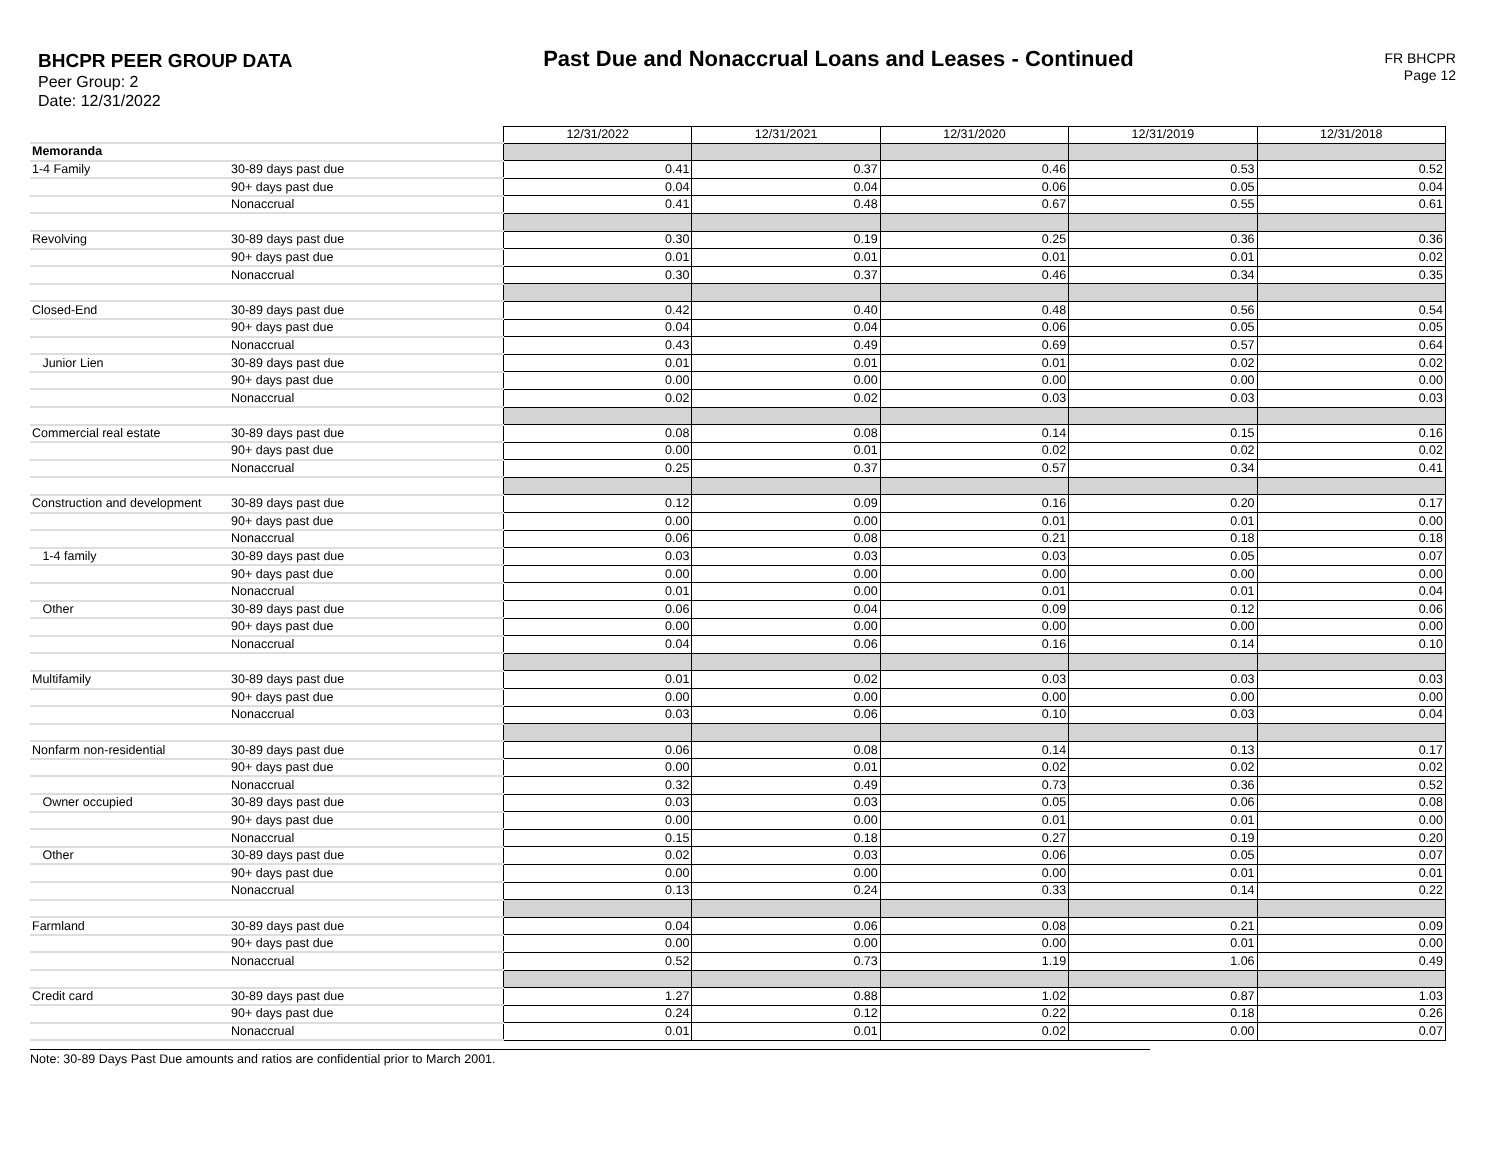BHCPR PEER GROUP DATA
Peer Group: 2
Date: 12/31/2022
Past Due and Nonaccrual Loans and Leases - Continued
FR BHCPR
Page 12
| | | 12/31/2022 | 12/31/2021 | 12/31/2020 | 12/31/2019 | 12/31/2018 |
| Memoranda | | | | | | |
| 1-4 Family | 30-89 days past due | 0.41 | 0.37 | 0.46 | 0.53 | 0.52 |
| | 90+ days past due | 0.04 | 0.04 | 0.06 | 0.05 | 0.04 |
| | Nonaccrual | 0.41 | 0.48 | 0.67 | 0.55 | 0.61 |
| Revolving | 30-89 days past due | 0.30 | 0.19 | 0.25 | 0.36 | 0.36 |
| | 90+ days past due | 0.01 | 0.01 | 0.01 | 0.01 | 0.02 |
| | Nonaccrual | 0.30 | 0.37 | 0.46 | 0.34 | 0.35 |
| Closed-End | 30-89 days past due | 0.42 | 0.40 | 0.48 | 0.56 | 0.54 |
| | 90+ days past due | 0.04 | 0.04 | 0.06 | 0.05 | 0.05 |
| | Nonaccrual | 0.43 | 0.49 | 0.69 | 0.57 | 0.64 |
| Junior Lien | 30-89 days past due | 0.01 | 0.01 | 0.01 | 0.02 | 0.02 |
| | 90+ days past due | 0.00 | 0.00 | 0.00 | 0.00 | 0.00 |
| | Nonaccrual | 0.02 | 0.02 | 0.03 | 0.03 | 0.03 |
| Commercial real estate | 30-89 days past due | 0.08 | 0.08 | 0.14 | 0.15 | 0.16 |
| | 90+ days past due | 0.00 | 0.01 | 0.02 | 0.02 | 0.02 |
| | Nonaccrual | 0.25 | 0.37 | 0.57 | 0.34 | 0.41 |
| Construction and development | 30-89 days past due | 0.12 | 0.09 | 0.16 | 0.20 | 0.17 |
| | 90+ days past due | 0.00 | 0.00 | 0.01 | 0.01 | 0.00 |
| | Nonaccrual | 0.06 | 0.08 | 0.21 | 0.18 | 0.18 |
| 1-4 family | 30-89 days past due | 0.03 | 0.03 | 0.03 | 0.05 | 0.07 |
| | 90+ days past due | 0.00 | 0.00 | 0.00 | 0.00 | 0.00 |
| | Nonaccrual | 0.01 | 0.00 | 0.01 | 0.01 | 0.04 |
| Other | 30-89 days past due | 0.06 | 0.04 | 0.09 | 0.12 | 0.06 |
| | 90+ days past due | 0.00 | 0.00 | 0.00 | 0.00 | 0.00 |
| | Nonaccrual | 0.04 | 0.06 | 0.16 | 0.14 | 0.10 |
| Multifamily | 30-89 days past due | 0.01 | 0.02 | 0.03 | 0.03 | 0.03 |
| | 90+ days past due | 0.00 | 0.00 | 0.00 | 0.00 | 0.00 |
| | Nonaccrual | 0.03 | 0.06 | 0.10 | 0.03 | 0.04 |
| Nonfarm non-residential | 30-89 days past due | 0.06 | 0.08 | 0.14 | 0.13 | 0.17 |
| | 90+ days past due | 0.00 | 0.01 | 0.02 | 0.02 | 0.02 |
| | Nonaccrual | 0.32 | 0.49 | 0.73 | 0.36 | 0.52 |
| Owner occupied | 30-89 days past due | 0.03 | 0.03 | 0.05 | 0.06 | 0.08 |
| | 90+ days past due | 0.00 | 0.00 | 0.01 | 0.01 | 0.00 |
| | Nonaccrual | 0.15 | 0.18 | 0.27 | 0.19 | 0.20 |
| Other | 30-89 days past due | 0.02 | 0.03 | 0.06 | 0.05 | 0.07 |
| | 90+ days past due | 0.00 | 0.00 | 0.00 | 0.01 | 0.01 |
| | Nonaccrual | 0.13 | 0.24 | 0.33 | 0.14 | 0.22 |
| Farmland | 30-89 days past due | 0.04 | 0.06 | 0.08 | 0.21 | 0.09 |
| | 90+ days past due | 0.00 | 0.00 | 0.00 | 0.01 | 0.00 |
| | Nonaccrual | 0.52 | 0.73 | 1.19 | 1.06 | 0.49 |
| Credit card | 30-89 days past due | 1.27 | 0.88 | 1.02 | 0.87 | 1.03 |
| | 90+ days past due | 0.24 | 0.12 | 0.22 | 0.18 | 0.26 |
| | Nonaccrual | 0.01 | 0.01 | 0.02 | 0.00 | 0.07 |
Note: 30-89 Days Past Due amounts and ratios are confidential prior to March 2001.